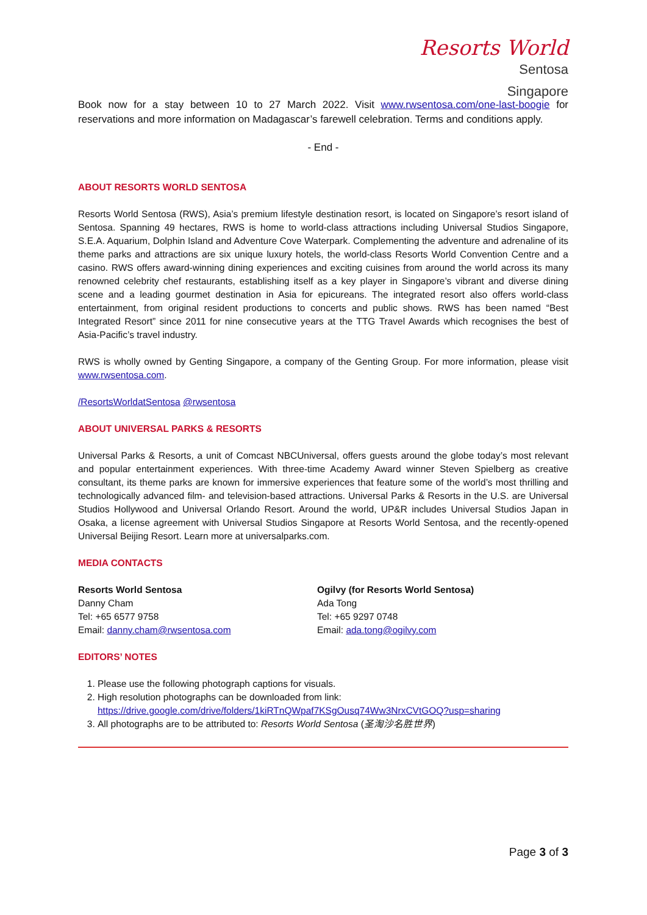Resorts World
Sentosa
Singapore
Book now for a stay between 10 to 27 March 2022. Visit www.rwsentosa.com/one-last-boogie for reservations and more information on Madagascar’s farewell celebration. Terms and conditions apply.
- End -
ABOUT RESORTS WORLD SENTOSA
Resorts World Sentosa (RWS), Asia’s premium lifestyle destination resort, is located on Singapore’s resort island of Sentosa. Spanning 49 hectares, RWS is home to world-class attractions including Universal Studios Singapore, S.E.A. Aquarium, Dolphin Island and Adventure Cove Waterpark. Complementing the adventure and adrenaline of its theme parks and attractions are six unique luxury hotels, the world-class Resorts World Convention Centre and a casino. RWS offers award-winning dining experiences and exciting cuisines from around the world across its many renowned celebrity chef restaurants, establishing itself as a key player in Singapore’s vibrant and diverse dining scene and a leading gourmet destination in Asia for epicureans. The integrated resort also offers world-class entertainment, from original resident productions to concerts and public shows. RWS has been named “Best Integrated Resort” since 2011 for nine consecutive years at the TTG Travel Awards which recognises the best of Asia-Pacific’s travel industry.
RWS is wholly owned by Genting Singapore, a company of the Genting Group. For more information, please visit www.rwsentosa.com.
/ResortsWorldatSentosa @rwsentosa
ABOUT UNIVERSAL PARKS & RESORTS
Universal Parks & Resorts, a unit of Comcast NBCUniversal, offers guests around the globe today’s most relevant and popular entertainment experiences. With three-time Academy Award winner Steven Spielberg as creative consultant, its theme parks are known for immersive experiences that feature some of the world’s most thrilling and technologically advanced film- and television-based attractions. Universal Parks & Resorts in the U.S. are Universal Studios Hollywood and Universal Orlando Resort. Around the world, UP&R includes Universal Studios Japan in Osaka, a license agreement with Universal Studios Singapore at Resorts World Sentosa, and the recently-opened Universal Beijing Resort. Learn more at universalparks.com.
MEDIA CONTACTS
Resorts World Sentosa
Danny Cham
Tel: +65 6577 9758
Email: danny.cham@rwsentosa.com
Ogilvy (for Resorts World Sentosa)
Ada Tong
Tel: +65 9297 0748
Email: ada.tong@ogilvy.com
EDITORS’ NOTES
1. Please use the following photograph captions for visuals.
2. High resolution photographs can be downloaded from link:
https://drive.google.com/drive/folders/1kiRTnQWpaf7KSgOusq74Ww3NrxCVtGOQ?usp=sharing
3. All photographs are to be attributed to: Resorts World Sentosa (圣淘沙名胜世界)
Page 3 of 3